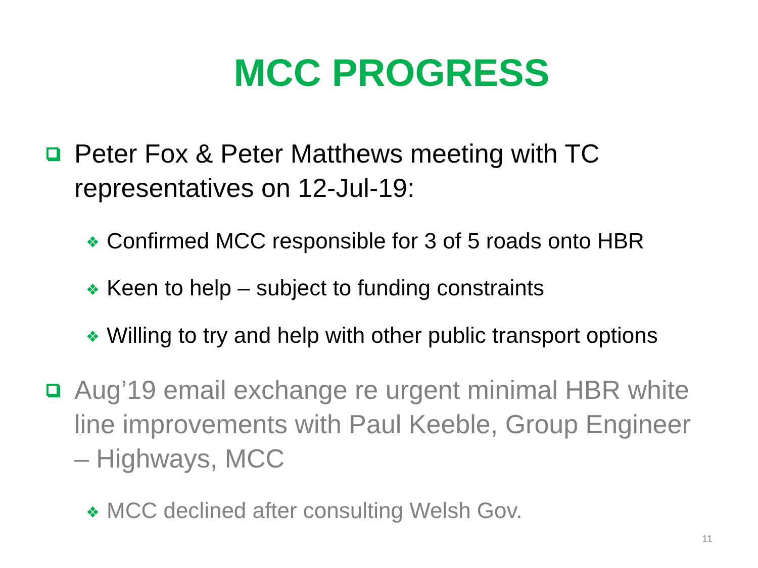MCC PROGRESS
Peter Fox & Peter Matthews meeting with TC representatives on 12-Jul-19:
❖ Confirmed MCC responsible for 3 of 5 roads onto HBR
❖ Keen to help – subject to funding constraints
❖ Willing to try and help with other public transport options
Aug’19 email exchange re urgent minimal HBR white line improvements with Paul Keeble, Group Engineer – Highways, MCC
❖ MCC declined after consulting Welsh Gov.
11